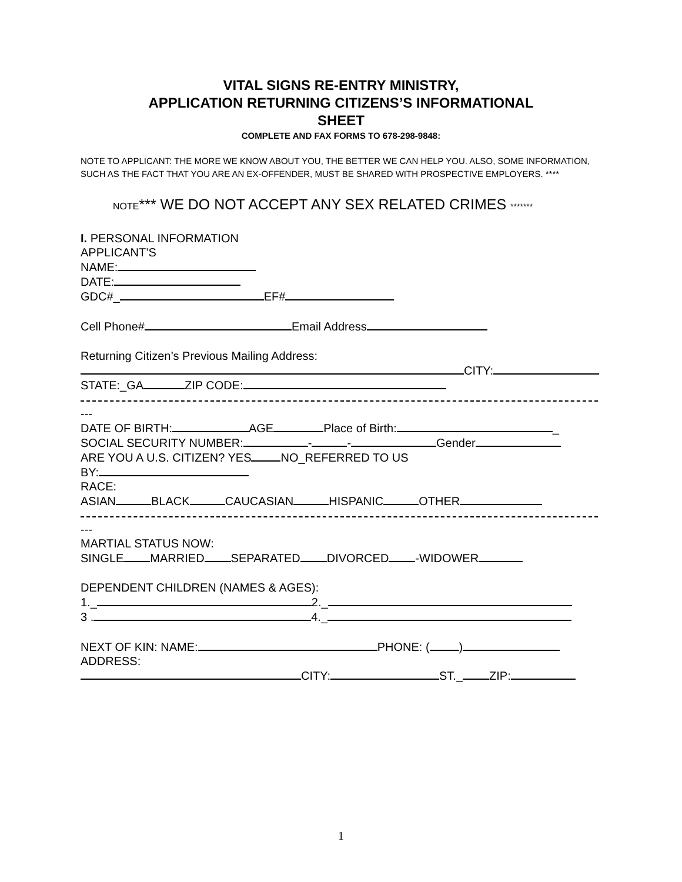VITAL SIGNS RE-ENTRY MINISTRY,
APPLICATION RETURNING CITIZENS’S INFORMATIONAL
SHEET
COMPLETE AND FAX FORMS TO 678-298-9848:
NOTE TO APPLICANT: THE MORE WE KNOW ABOUT YOU, THE BETTER WE CAN HELP YOU. ALSO, SOME INFORMATION, SUCH AS THE FACT THAT YOU ARE AN EX-OFFENDER, MUST BE SHARED WITH PROSPECTIVE EMPLOYERS. ****
NOTE*** WE DO NOT ACCEPT ANY SEX RELATED CRIMES *******
I. PERSONAL INFORMATION
APPLICANT’S
NAME:
DATE:
GDC#_ EF#
Cell Phone# Email Address
Returning Citizen’s Previous Mailing Address:
CITY:
STATE:_GA ZIP CODE:
---
DATE OF BIRTH: AGE Place of Birth: _
SOCIAL SECURITY NUMBER: - - Gender
ARE YOU A U.S. CITIZEN? YES NO_REFERRED TO US
BY:
RACE:
ASIAN BLACK CAUCASIAN HISPANIC OTHER
---
MARTIAL STATUS NOW:
SINGLE MARRIED SEPARATED DIVORCED -WIDOWER
DEPENDENT CHILDREN (NAMES & AGES):
1._ 2._
3 . 4._
NEXT OF KIN: NAME: PHONE: ( )
ADDRESS:
CITY: ST._ ZIP:
1